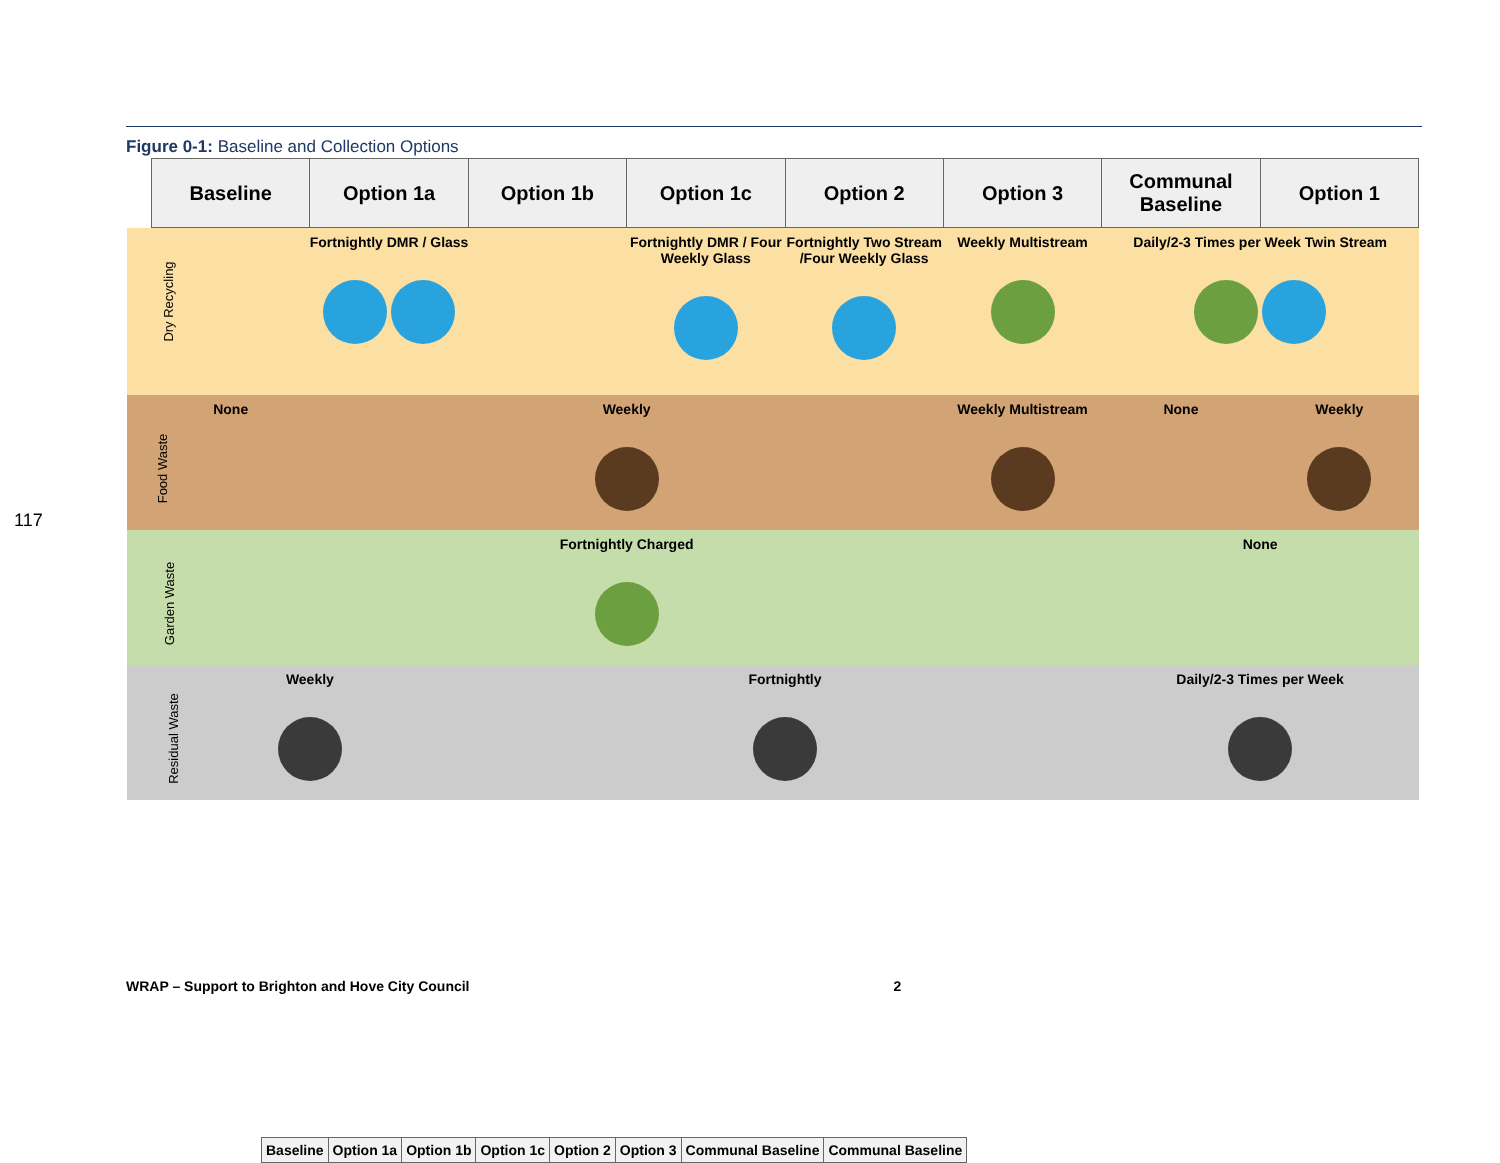117
Figure 0-1: Baseline and Collection Options
| | Baseline | Option 1a | Option 1b | Option 1c | Option 2 | Option 3 | Communal Baseline | Option 1 |
| --- | --- | --- | --- | --- | --- | --- | --- | --- |
| Dry Recycling | Fortnightly DMR / Glass | | | Fortnightly DMR / Four Weekly Glass | Fortnightly Two Stream /Four Weekly Glass | Weekly Multistream | Daily/2-3 Times per Week Twin Stream | |
| Food Waste | None | Weekly | | | | Weekly Multistream | None | Weekly |
| Garden Waste | Fortnightly Charged | | | | | | None | |
| Residual Waste | Weekly | | Fortnightly | | | | Daily/2-3 Times per Week | |
| | Baseline | Option 1a | Option 1b | Option 1c | Option 2 | Option 3 | Communal Baseline | Communal Baseline |
WRAP – Support to Brighton and Hove City Council 2